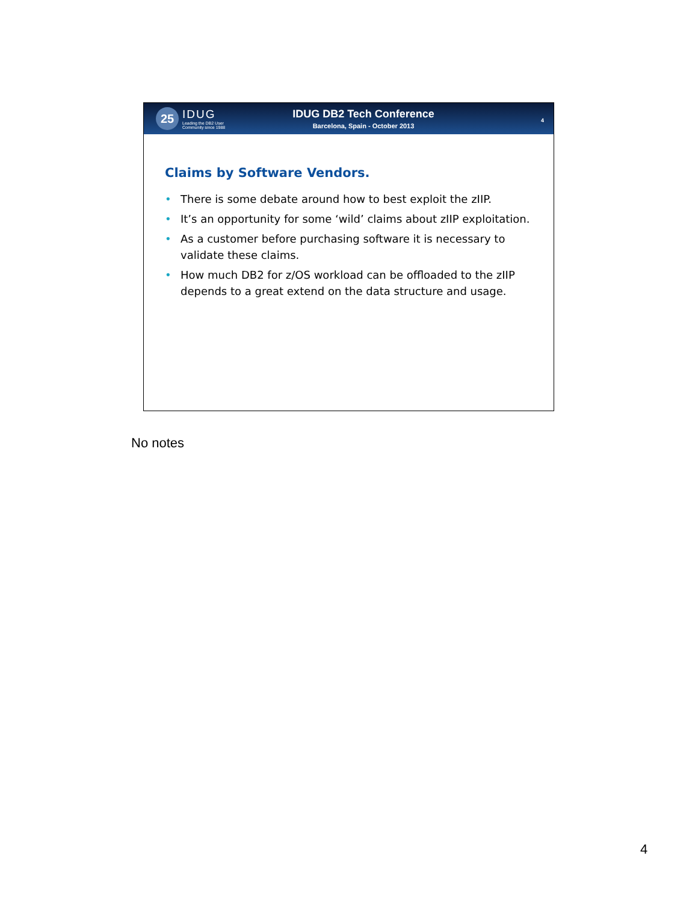25
IDUG
Leading the DB2 User
Community since 1988
IDUG DB2 Tech Conference
Barcelona, Spain - October 2013
4
Claims by Software Vendors.
• There is some debate around how to best exploit the zIIP.
• It’s an opportunity for some ‘wild’ claims about zIIP exploitation.
• As a customer before purchasing software it is necessary to validate these claims.
• How much DB2 for z/OS workload can be offloaded to the zIIP depends to a great extend on the data structure and usage.
No notes
4